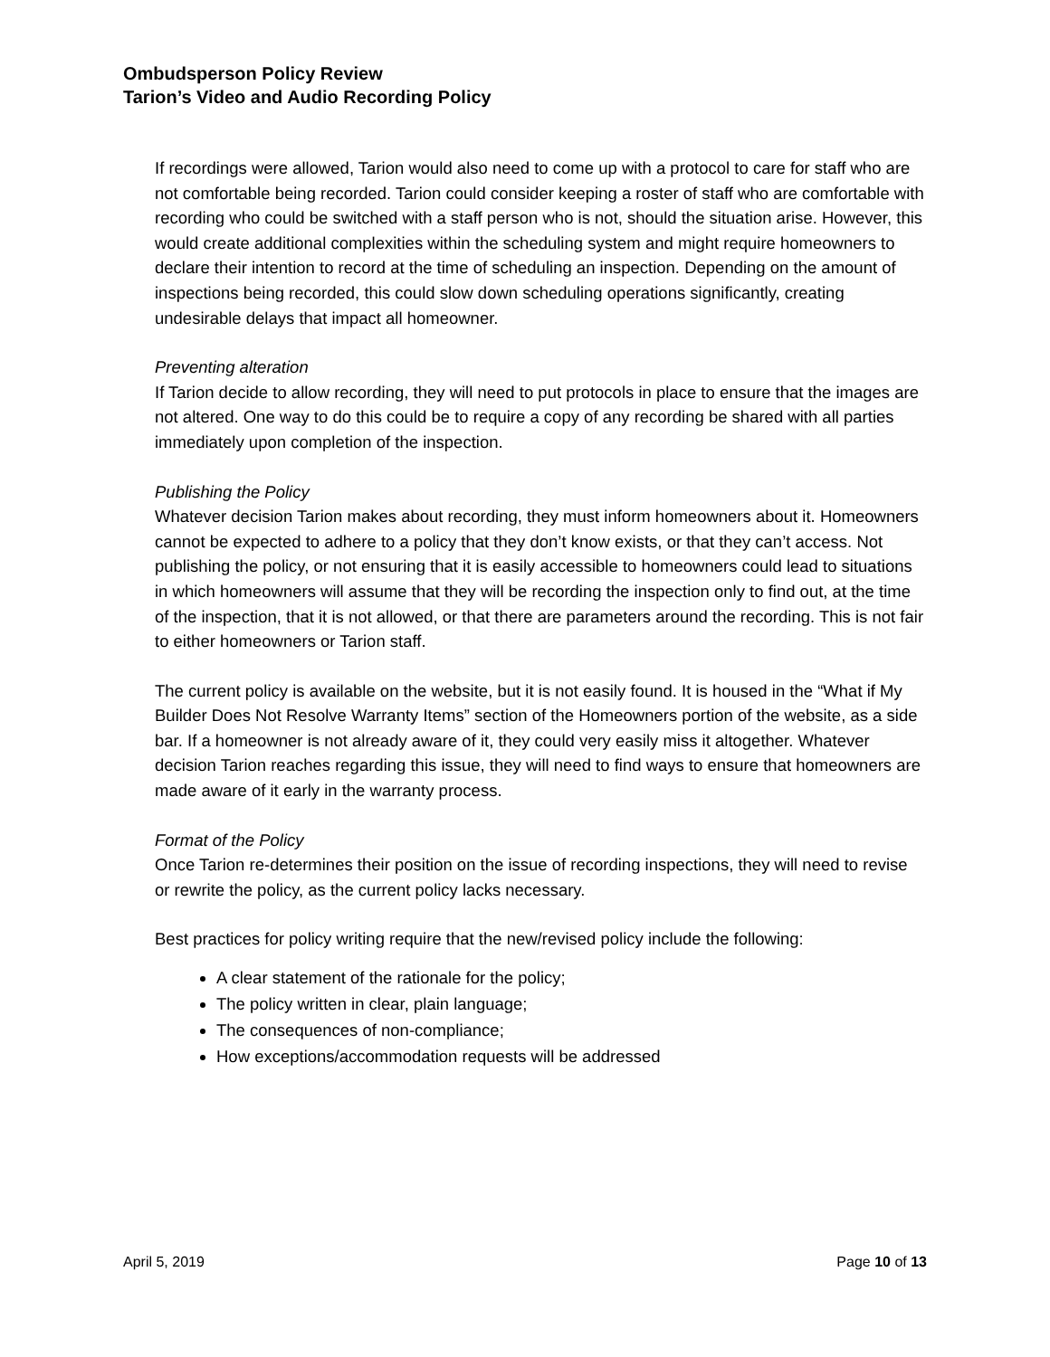Ombudsperson Policy Review
Tarion’s Video and Audio Recording Policy
If recordings were allowed, Tarion would also need to come up with a protocol to care for staff who are not comfortable being recorded. Tarion could consider keeping a roster of staff who are comfortable with recording who could be switched with a staff person who is not, should the situation arise. However, this would create additional complexities within the scheduling system and might require homeowners to declare their intention to record at the time of scheduling an inspection. Depending on the amount of inspections being recorded, this could slow down scheduling operations significantly, creating undesirable delays that impact all homeowner.
Preventing alteration
If Tarion decide to allow recording, they will need to put protocols in place to ensure that the images are not altered. One way to do this could be to require a copy of any recording be shared with all parties immediately upon completion of the inspection.
Publishing the Policy
Whatever decision Tarion makes about recording, they must inform homeowners about it. Homeowners cannot be expected to adhere to a policy that they don’t know exists, or that they can’t access. Not publishing the policy, or not ensuring that it is easily accessible to homeowners could lead to situations in which homeowners will assume that they will be recording the inspection only to find out, at the time of the inspection, that it is not allowed, or that there are parameters around the recording. This is not fair to either homeowners or Tarion staff.
The current policy is available on the website, but it is not easily found. It is housed in the “What if My Builder Does Not Resolve Warranty Items” section of the Homeowners portion of the website, as a side bar. If a homeowner is not already aware of it, they could very easily miss it altogether. Whatever decision Tarion reaches regarding this issue, they will need to find ways to ensure that homeowners are made aware of it early in the warranty process.
Format of the Policy
Once Tarion re-determines their position on the issue of recording inspections, they will need to revise or rewrite the policy, as the current policy lacks necessary.
Best practices for policy writing require that the new/revised policy include the following:
A clear statement of the rationale for the policy;
The policy written in clear, plain language;
The consequences of non-compliance;
How exceptions/accommodation requests will be addressed
April 5, 2019 Page 10 of 13